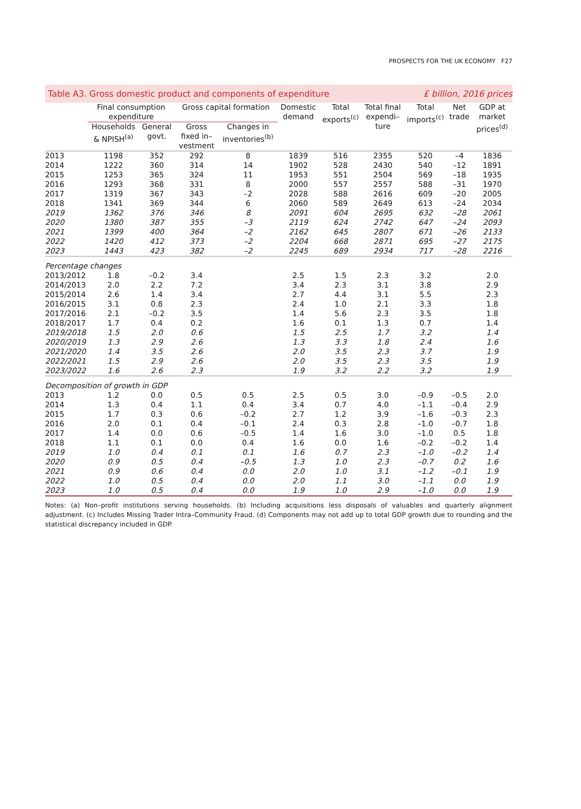PROSPECTS FOR THE UK ECONOMY F27
Table A3. Gross domestic product and components of expenditure £ billion, 2016 prices
| | Final consumption expenditure | | Gross capital formation | | Domestic demand | Total exports<sup>(c)</sup> | Total final expendi– ture | Total imports<sup>(c)</sup> | Net trade | GDP at market prices<sup>(d)</sup> |
| --- | --- | --- | --- | --- | --- | --- | --- | --- | --- | --- |
| | Households & NPISH<sup>(a)</sup> | General govt. | Gross fixed in– vestment | Changes in inventories<sup>(b)</sup> | | | | | | |
| 2013 | 1198 | 352 | 292 | 8 | 1839 | 516 | 2355 | 520 | –4 | 1836 |
| 2014 | 1222 | 360 | 314 | 14 | 1902 | 528 | 2430 | 540 | –12 | 1891 |
| 2015 | 1253 | 365 | 324 | 11 | 1953 | 551 | 2504 | 569 | –18 | 1935 |
| 2016 | 1293 | 368 | 331 | 8 | 2000 | 557 | 2557 | 588 | –31 | 1970 |
| 2017 | 1319 | 367 | 343 | –2 | 2028 | 588 | 2616 | 609 | –20 | 2005 |
| 2018 | 1341 | 369 | 344 | 6 | 2060 | 589 | 2649 | 613 | –24 | 2034 |
| 2019 | 1362 | 376 | 346 | 8 | 2091 | 604 | 2695 | 632 | –28 | 2061 |
| 2020 | 1380 | 387 | 355 | –3 | 2119 | 624 | 2742 | 647 | –24 | 2093 |
| 2021 | 1399 | 400 | 364 | –2 | 2162 | 645 | 2807 | 671 | –26 | 2133 |
| 2022 | 1420 | 412 | 373 | –2 | 2204 | 668 | 2871 | 695 | –27 | 2175 |
| 2023 | 1443 | 423 | 382 | –2 | 2245 | 689 | 2934 | 717 | –28 | 2216 |
| Percentage changes | | | | | | | | | | |
| 2013/2012 | 1.8 | –0.2 | 3.4 | | 2.5 | 1.5 | 2.3 | 3.2 | | 2.0 |
| 2014/2013 | 2.0 | 2.2 | 7.2 | | 3.4 | 2.3 | 3.1 | 3.8 | | 2.9 |
| 2015/2014 | 2.6 | 1.4 | 3.4 | | 2.7 | 4.4 | 3.1 | 5.5 | | 2.3 |
| 2016/2015 | 3.1 | 0.8 | 2.3 | | 2.4 | 1.0 | 2.1 | 3.3 | | 1.8 |
| 2017/2016 | 2.1 | –0.2 | 3.5 | | 1.4 | 5.6 | 2.3 | 3.5 | | 1.8 |
| 2018/2017 | 1.7 | 0.4 | 0.2 | | 1.6 | 0.1 | 1.3 | 0.7 | | 1.4 |
| 2019/2018 | 1.5 | 2.0 | 0.6 | | 1.5 | 2.5 | 1.7 | 3.2 | | 1.4 |
| 2020/2019 | 1.3 | 2.9 | 2.6 | | 1.3 | 3.3 | 1.8 | 2.4 | | 1.6 |
| 2021/2020 | 1.4 | 3.5 | 2.6 | | 2.0 | 3.5 | 2.3 | 3.7 | | 1.9 |
| 2022/2021 | 1.5 | 2.9 | 2.6 | | 2.0 | 3.5 | 2.3 | 3.5 | | 1.9 |
| 2023/2022 | 1.6 | 2.6 | 2.3 | | 1.9 | 3.2 | 2.2 | 3.2 | | 1.9 |
| Decomposition of growth in GDP | | | | | | | | | | |
| 2013 | 1.2 | 0.0 | 0.5 | 0.5 | 2.5 | 0.5 | 3.0 | –0.9 | –0.5 | 2.0 |
| 2014 | 1.3 | 0.4 | 1.1 | 0.4 | 3.4 | 0.7 | 4.0 | –1.1 | –0.4 | 2.9 |
| 2015 | 1.7 | 0.3 | 0.6 | –0.2 | 2.7 | 1.2 | 3.9 | –1.6 | –0.3 | 2.3 |
| 2016 | 2.0 | 0.1 | 0.4 | –0.1 | 2.4 | 0.3 | 2.8 | –1.0 | –0.7 | 1.8 |
| 2017 | 1.4 | 0.0 | 0.6 | –0.5 | 1.4 | 1.6 | 3.0 | –1.0 | 0.5 | 1.8 |
| 2018 | 1.1 | 0.1 | 0.0 | 0.4 | 1.6 | 0.0 | 1.6 | –0.2 | –0.2 | 1.4 |
| 2019 | 1.0 | 0.4 | 0.1 | 0.1 | 1.6 | 0.7 | 2.3 | –1.0 | –0.2 | 1.4 |
| 2020 | 0.9 | 0.5 | 0.4 | –0.5 | 1.3 | 1.0 | 2.3 | –0.7 | 0.2 | 1.6 |
| 2021 | 0.9 | 0.6 | 0.4 | 0.0 | 2.0 | 1.0 | 3.1 | –1.2 | –0.1 | 1.9 |
| 2022 | 1.0 | 0.5 | 0.4 | 0.0 | 2.0 | 1.1 | 3.0 | –1.1 | 0.0 | 1.9 |
| 2023 | 1.0 | 0.5 | 0.4 | 0.0 | 1.9 | 1.0 | 2.9 | –1.0 | 0.0 | 1.9 |
Notes: (a) Non–profit institutions serving households. (b) Including acquisitions less disposals of valuables and quarterly alignment adjustment. (c) Includes Missing Trader Intra–Community Fraud. (d) Components may not add up to total GDP growth due to rounding and the statistical discrepancy included in GDP.